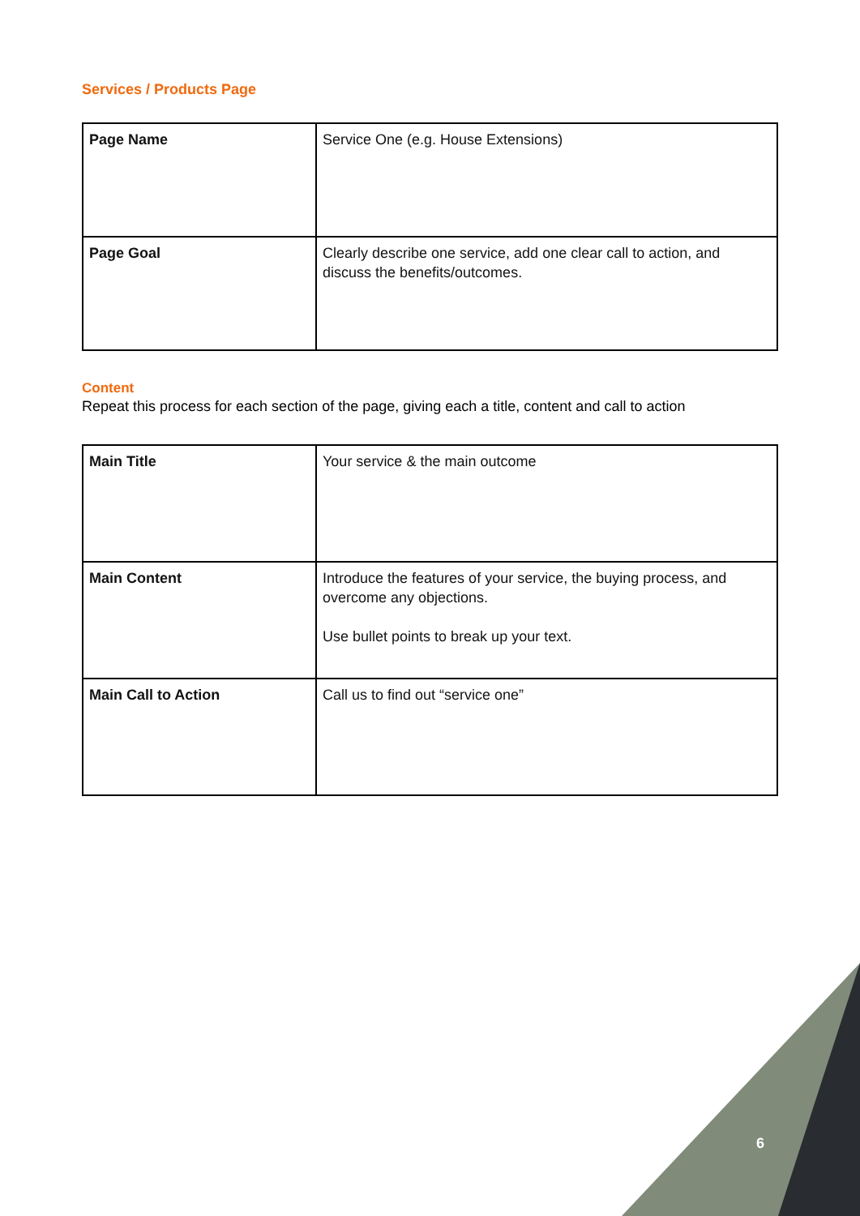Services / Products Page
| Page Name | Service One (e.g. House Extensions) |
| Page Goal | Clearly describe one service, add one clear call to action, and discuss the benefits/outcomes. |
Content
Repeat this process for each section of the page, giving each a title, content and call to action
| Main Title | Your service & the main outcome |
| Main Content | Introduce the features of your service, the buying process, and overcome any objections. Use bullet points to break up your text. |
| Main Call to Action | Call us to find out “service one” |
6